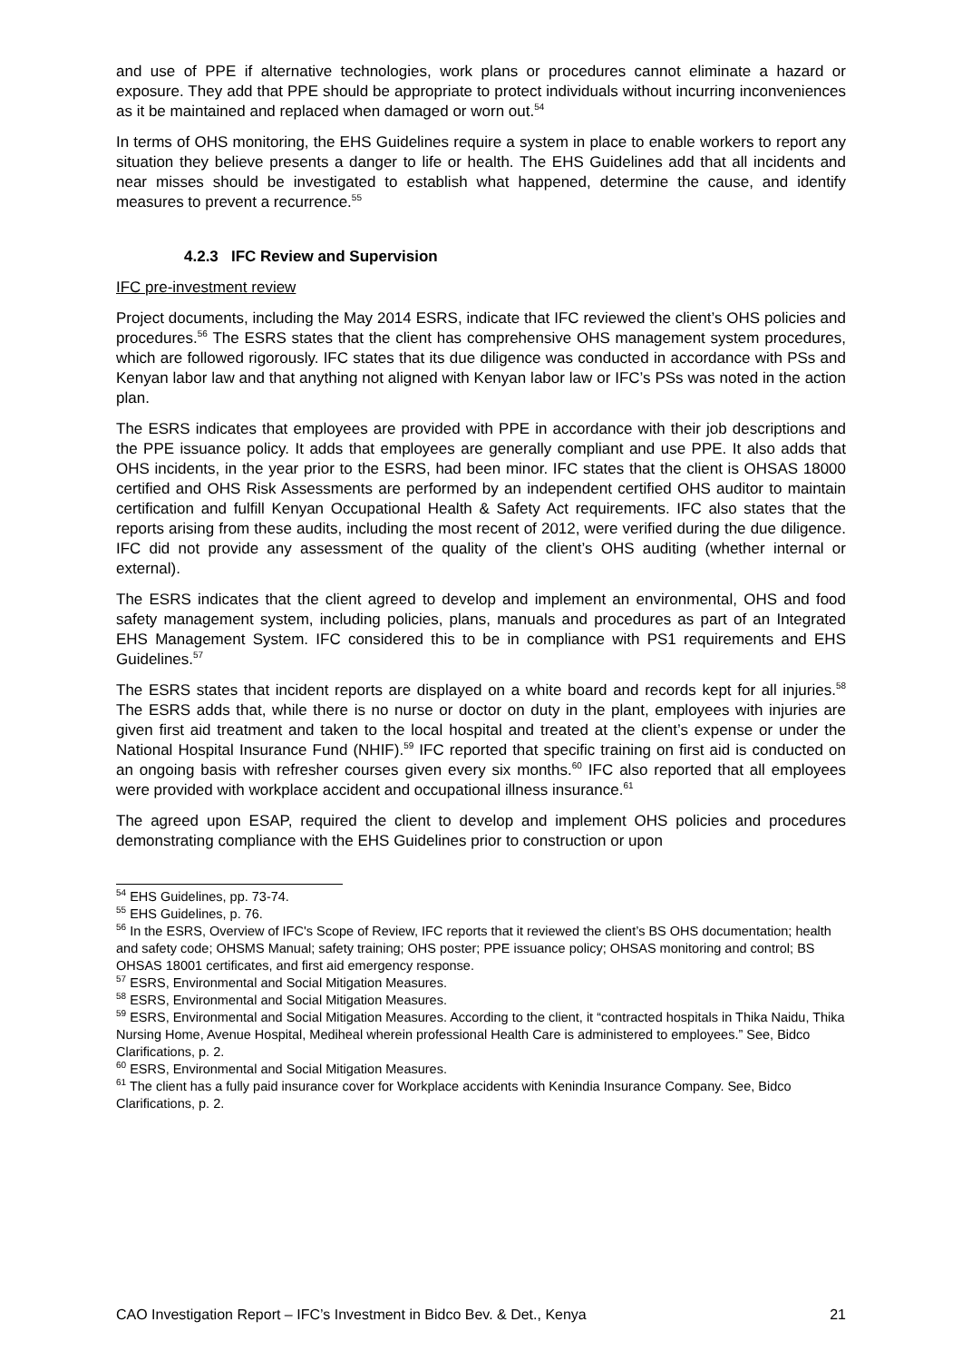and use of PPE if alternative technologies, work plans or procedures cannot eliminate a hazard or exposure. They add that PPE should be appropriate to protect individuals without incurring inconveniences as it be maintained and replaced when damaged or worn out.<sup>54</sup>
In terms of OHS monitoring, the EHS Guidelines require a system in place to enable workers to report any situation they believe presents a danger to life or health. The EHS Guidelines add that all incidents and near misses should be investigated to establish what happened, determine the cause, and identify measures to prevent a recurrence.<sup>55</sup>
4.2.3 IFC Review and Supervision
IFC pre-investment review
Project documents, including the May 2014 ESRS, indicate that IFC reviewed the client’s OHS policies and procedures.<sup>56</sup> The ESRS states that the client has comprehensive OHS management system procedures, which are followed rigorously. IFC states that its due diligence was conducted in accordance with PSs and Kenyan labor law and that anything not aligned with Kenyan labor law or IFC’s PSs was noted in the action plan.
The ESRS indicates that employees are provided with PPE in accordance with their job descriptions and the PPE issuance policy. It adds that employees are generally compliant and use PPE. It also adds that OHS incidents, in the year prior to the ESRS, had been minor. IFC states that the client is OHSAS 18000 certified and OHS Risk Assessments are performed by an independent certified OHS auditor to maintain certification and fulfill Kenyan Occupational Health & Safety Act requirements. IFC also states that the reports arising from these audits, including the most recent of 2012, were verified during the due diligence. IFC did not provide any assessment of the quality of the client’s OHS auditing (whether internal or external).
The ESRS indicates that the client agreed to develop and implement an environmental, OHS and food safety management system, including policies, plans, manuals and procedures as part of an Integrated EHS Management System. IFC considered this to be in compliance with PS1 requirements and EHS Guidelines.<sup>57</sup>
The ESRS states that incident reports are displayed on a white board and records kept for all injuries.<sup>58</sup> The ESRS adds that, while there is no nurse or doctor on duty in the plant, employees with injuries are given first aid treatment and taken to the local hospital and treated at the client’s expense or under the National Hospital Insurance Fund (NHIF).<sup>59</sup> IFC reported that specific training on first aid is conducted on an ongoing basis with refresher courses given every six months.<sup>60</sup> IFC also reported that all employees were provided with workplace accident and occupational illness insurance.<sup>61</sup>
The agreed upon ESAP, required the client to develop and implement OHS policies and procedures demonstrating compliance with the EHS Guidelines prior to construction or upon
<sup>54</sup> EHS Guidelines, pp. 73-74.
<sup>55</sup> EHS Guidelines, p. 76.
<sup>56</sup> In the ESRS, Overview of IFC's Scope of Review, IFC reports that it reviewed the client’s BS OHS documentation; health and safety code; OHSMS Manual; safety training; OHS poster; PPE issuance policy; OHSAS monitoring and control; BS OHSAS 18001 certificates, and first aid emergency response.
<sup>57</sup> ESRS, Environmental and Social Mitigation Measures.
<sup>58</sup> ESRS, Environmental and Social Mitigation Measures.
<sup>59</sup> ESRS, Environmental and Social Mitigation Measures. According to the client, it “contracted hospitals in Thika Naidu, Thika Nursing Home, Avenue Hospital, Mediheal wherein professional Health Care is administered to employees.” See, Bidco Clarifications, p. 2.
<sup>60</sup> ESRS, Environmental and Social Mitigation Measures.
<sup>61</sup> The client has a fully paid insurance cover for Workplace accidents with Kenindia Insurance Company. See, Bidco Clarifications, p. 2.
CAO Investigation Report – IFC’s Investment in Bidco Bev. & Det., Kenya 21